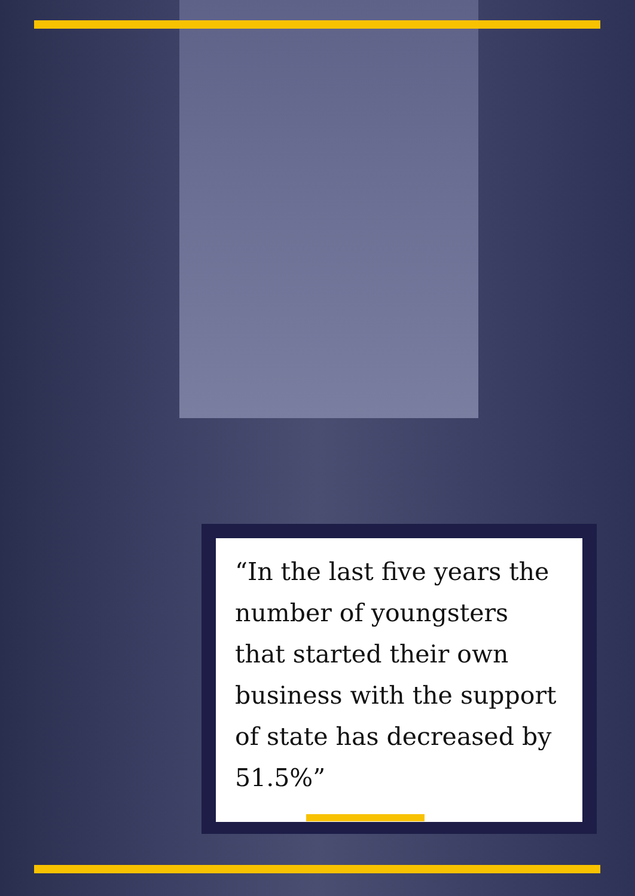“In the last five years the number of youngsters that started their own business with the support of state has decreased by 51.5%”